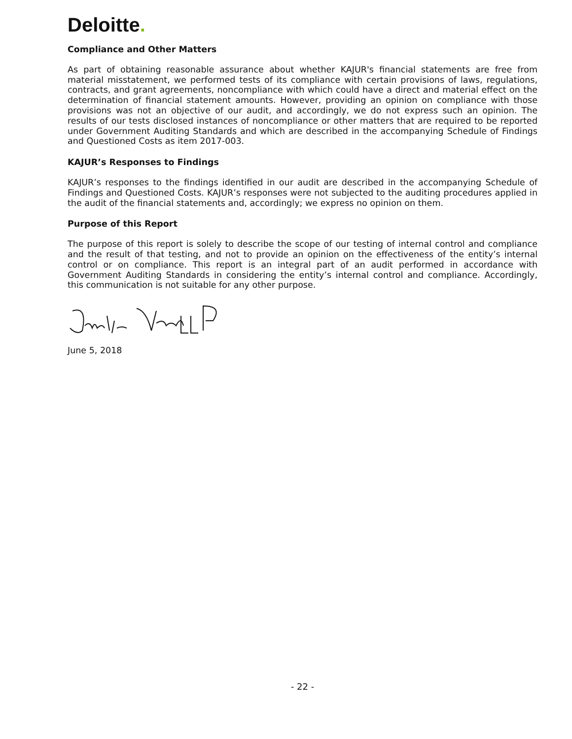Deloitte.
Compliance and Other Matters
As part of obtaining reasonable assurance about whether KAJUR's financial statements are free from material misstatement, we performed tests of its compliance with certain provisions of laws, regulations, contracts, and grant agreements, noncompliance with which could have a direct and material effect on the determination of financial statement amounts. However, providing an opinion on compliance with those provisions was not an objective of our audit, and accordingly, we do not express such an opinion. The results of our tests disclosed instances of noncompliance or other matters that are required to be reported under Government Auditing Standards and which are described in the accompanying Schedule of Findings and Questioned Costs as item 2017-003.
KAJUR’s Responses to Findings
KAJUR’s responses to the findings identified in our audit are described in the accompanying Schedule of Findings and Questioned Costs. KAJUR’s responses were not subjected to the auditing procedures applied in the audit of the financial statements and, accordingly; we express no opinion on them.
Purpose of this Report
The purpose of this report is solely to describe the scope of our testing of internal control and compliance and the result of that testing, and not to provide an opinion on the effectiveness of the entity’s internal control or on compliance. This report is an integral part of an audit performed in accordance with Government Auditing Standards in considering the entity’s internal control and compliance. Accordingly, this communication is not suitable for any other purpose.
June 5, 2018
- 22 -